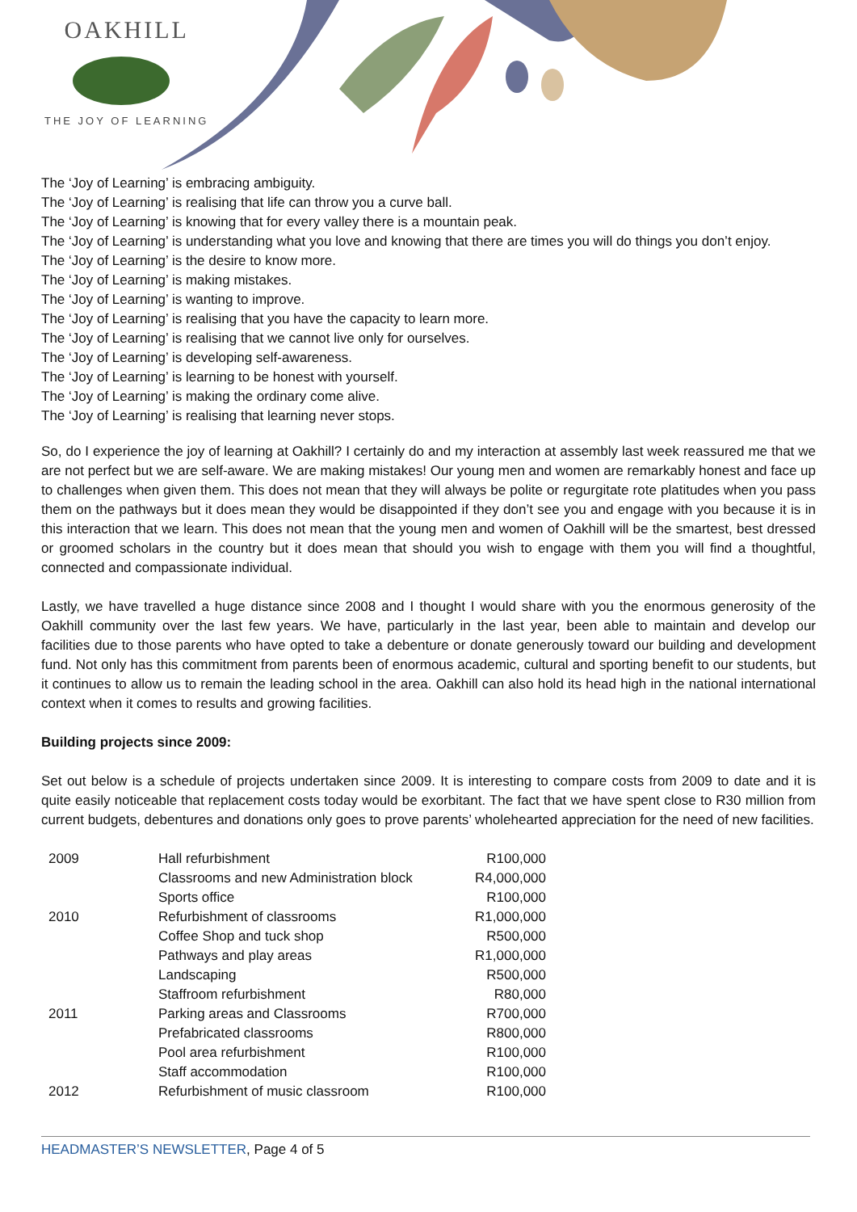OAKHILL
THE JOY OF LEARNING
The ‘Joy of Learning’ is embracing ambiguity.
The ‘Joy of Learning’ is realising that life can throw you a curve ball.
The ‘Joy of Learning’ is knowing that for every valley there is a mountain peak.
The ‘Joy of Learning’ is understanding what you love and knowing that there are times you will do things you don’t enjoy.
The ‘Joy of Learning’ is the desire to know more.
The ‘Joy of Learning’ is making mistakes.
The ‘Joy of Learning’ is wanting to improve.
The ‘Joy of Learning’ is realising that you have the capacity to learn more.
The ‘Joy of Learning’ is realising that we cannot live only for ourselves.
The ‘Joy of Learning’ is developing self-awareness.
The ‘Joy of Learning’ is learning to be honest with yourself.
The ‘Joy of Learning’ is making the ordinary come alive.
The ‘Joy of Learning’ is realising that learning never stops.
So, do I experience the joy of learning at Oakhill? I certainly do and my interaction at assembly last week reassured me that we are not perfect but we are self-aware. We are making mistakes! Our young men and women are remarkably honest and face up to challenges when given them. This does not mean that they will always be polite or regurgitate rote platitudes when you pass them on the pathways but it does mean they would be disappointed if they don’t see you and engage with you because it is in this interaction that we learn. This does not mean that the young men and women of Oakhill will be the smartest, best dressed or groomed scholars in the country but it does mean that should you wish to engage with them you will find a thoughtful, connected and compassionate individual.
Lastly, we have travelled a huge distance since 2008 and I thought I would share with you the enormous generosity of the Oakhill community over the last few years. We have, particularly in the last year, been able to maintain and develop our facilities due to those parents who have opted to take a debenture or donate generously toward our building and development fund. Not only has this commitment from parents been of enormous academic, cultural and sporting benefit to our students, but it continues to allow us to remain the leading school in the area. Oakhill can also hold its head high in the national international context when it comes to results and growing facilities.
Building projects since 2009:
Set out below is a schedule of projects undertaken since 2009. It is interesting to compare costs from 2009 to date and it is quite easily noticeable that replacement costs today would be exorbitant. The fact that we have spent close to R30 million from current budgets, debentures and donations only goes to prove parents’ wholehearted appreciation for the need of new facilities.
| 2009 | Hall refurbishment | R100,000 |
| | Classrooms and new Administration block | R4,000,000 |
| | Sports office | R100,000 |
| 2010 | Refurbishment of classrooms | R1,000,000 |
| | Coffee Shop and tuck shop | R500,000 |
| | Pathways and play areas | R1,000,000 |
| | Landscaping | R500,000 |
| | Staffroom refurbishment | R80,000 |
| 2011 | Parking areas and Classrooms | R700,000 |
| | Prefabricated classrooms | R800,000 |
| | Pool area refurbishment | R100,000 |
| | Staff accommodation | R100,000 |
| 2012 | Refurbishment of music classroom | R100,000 |
HEADMASTER’S NEWSLETTER, Page 4 of 5